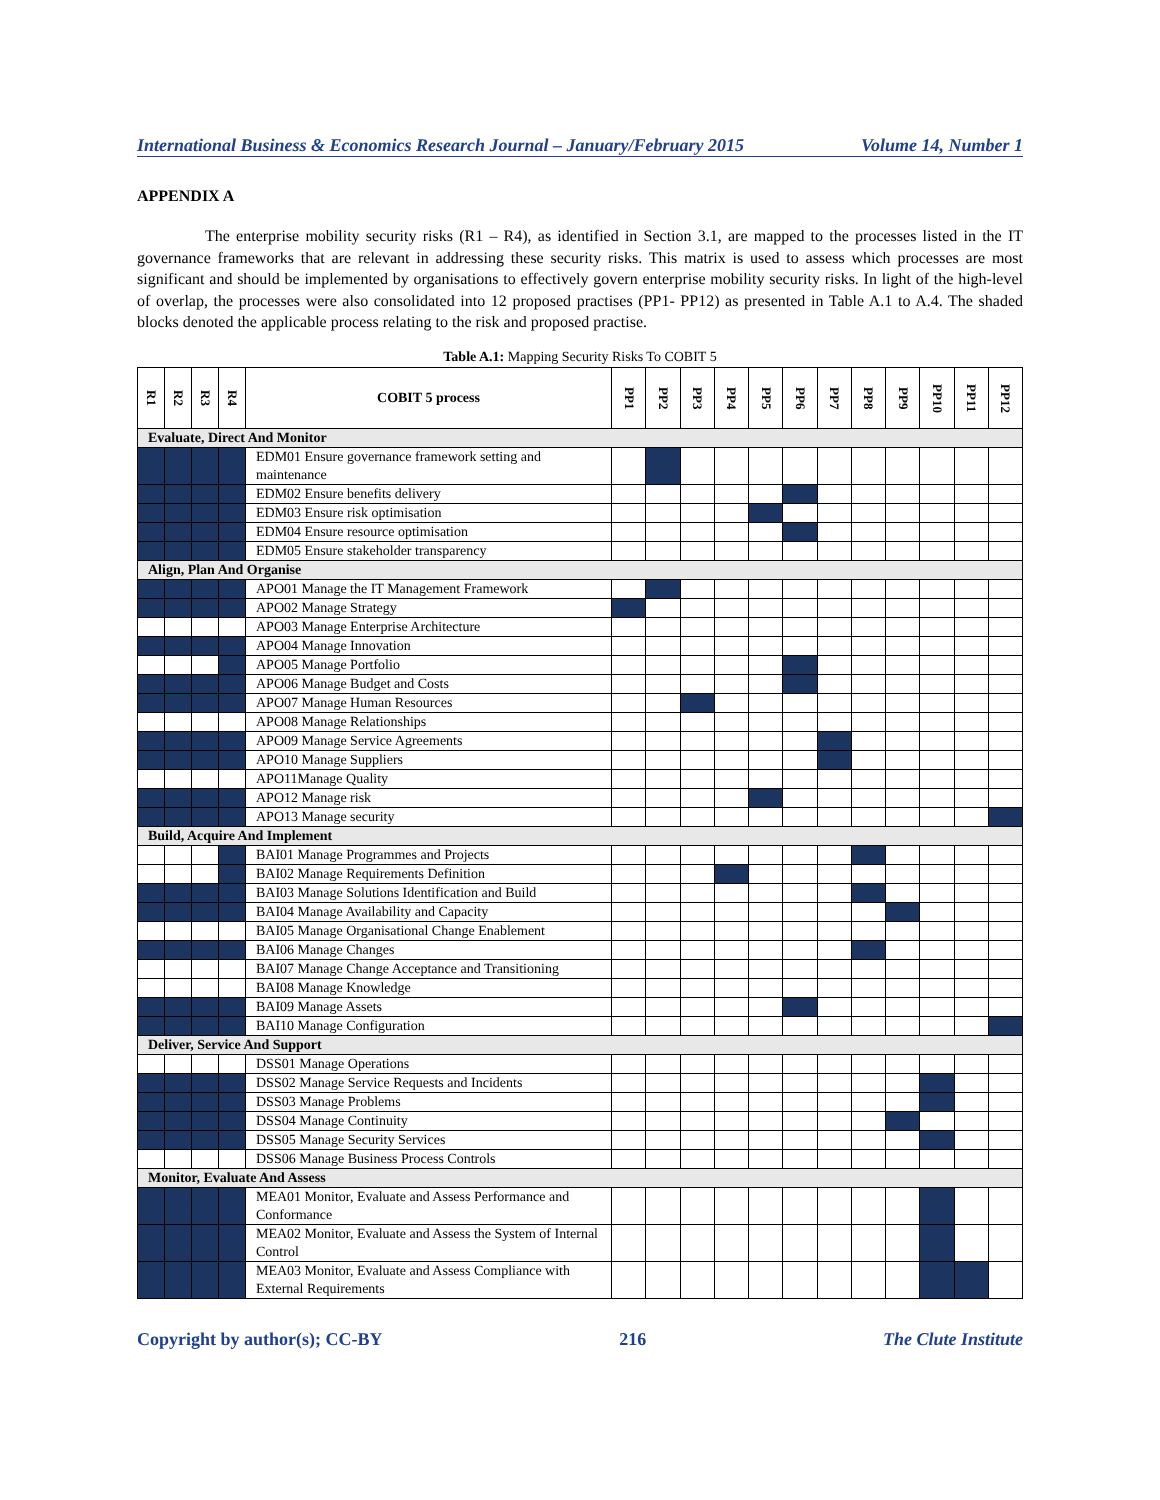International Business & Economics Research Journal – January/February 2015 Volume 14, Number 1
APPENDIX A
The enterprise mobility security risks (R1 – R4), as identified in Section 3.1, are mapped to the processes listed in the IT governance frameworks that are relevant in addressing these security risks. This matrix is used to assess which processes are most significant and should be implemented by organisations to effectively govern enterprise mobility security risks. In light of the high-level of overlap, the processes were also consolidated into 12 proposed practises (PP1- PP12) as presented in Table A.1 to A.4. The shaded blocks denoted the applicable process relating to the risk and proposed practise.
Table A.1: Mapping Security Risks To COBIT 5
| R1 | R2 | R3 | R4 | COBIT 5 process | PP1 | PP2 | PP3 | PP4 | PP5 | PP6 | PP7 | PP8 | PP9 | PP10 | PP11 | PP12 |
| --- | --- | --- | --- | --- | --- | --- | --- | --- | --- | --- | --- | --- | --- | --- | --- | --- |
| Evaluate, Direct And Monitor | | | | | | | | | | | | | | | | |
| | | | | EDM01 Ensure governance framework setting and maintenance | | | | | | | | | | | | |
| | | | | EDM02 Ensure benefits delivery | | | | | | | | | | | | |
| | | | | EDM03 Ensure risk optimisation | | | | | | | | | | | | |
| | | | | EDM04 Ensure resource optimisation | | | | | | | | | | | | |
| | | | | EDM05 Ensure stakeholder transparency | | | | | | | | | | | | |
| Align, Plan And Organise | | | | | | | | | | | | | | | | |
| | | | | APO01 Manage the IT Management Framework | | | | | | | | | | | | |
| | | | | APO02 Manage Strategy | | | | | | | | | | | | |
| | | | | APO03 Manage Enterprise Architecture | | | | | | | | | | | | |
| | | | | APO04 Manage Innovation | | | | | | | | | | | | |
| | | | | APO05 Manage Portfolio | | | | | | | | | | | | |
| | | | | APO06 Manage Budget and Costs | | | | | | | | | | | | |
| | | | | APO07 Manage Human Resources | | | | | | | | | | | | |
| | | | | APO08 Manage Relationships | | | | | | | | | | | | |
| | | | | APO09 Manage Service Agreements | | | | | | | | | | | | |
| | | | | APO10 Manage Suppliers | | | | | | | | | | | | |
| | | | | APO11Manage Quality | | | | | | | | | | | | |
| | | | | APO12 Manage risk | | | | | | | | | | | | |
| | | | | APO13 Manage security | | | | | | | | | | | | |
| Build, Acquire And Implement | | | | | | | | | | | | | | | | |
| | | | | BAI01 Manage Programmes and Projects | | | | | | | | | | | | |
| | | | | BAI02 Manage Requirements Definition | | | | | | | | | | | | |
| | | | | BAI03 Manage Solutions Identification and Build | | | | | | | | | | | | |
| | | | | BAI04 Manage Availability and Capacity | | | | | | | | | | | | |
| | | | | BAI05 Manage Organisational Change Enablement | | | | | | | | | | | | |
| | | | | BAI06 Manage Changes | | | | | | | | | | | | |
| | | | | BAI07 Manage Change Acceptance and Transitioning | | | | | | | | | | | | |
| | | | | BAI08 Manage Knowledge | | | | | | | | | | | | |
| | | | | BAI09 Manage Assets | | | | | | | | | | | | |
| | | | | BAI10 Manage Configuration | | | | | | | | | | | | |
| Deliver, Service And Support | | | | | | | | | | | | | | | | |
| | | | | DSS01 Manage Operations | | | | | | | | | | | | |
| | | | | DSS02 Manage Service Requests and Incidents | | | | | | | | | | | | |
| | | | | DSS03 Manage Problems | | | | | | | | | | | | |
| | | | | DSS04 Manage Continuity | | | | | | | | | | | | |
| | | | | DSS05 Manage Security Services | | | | | | | | | | | | |
| | | | | DSS06 Manage Business Process Controls | | | | | | | | | | | | |
| Monitor, Evaluate And Assess | | | | | | | | | | | | | | | | |
| | | | | MEA01 Monitor, Evaluate and Assess Performance and Conformance | | | | | | | | | | | | |
| | | | | MEA02 Monitor, Evaluate and Assess the System of Internal Control | | | | | | | | | | | | |
| | | | | MEA03 Monitor, Evaluate and Assess Compliance with External Requirements | | | | | | | | | | | | |
Copyright by author(s); CC-BY 216 The Clute Institute